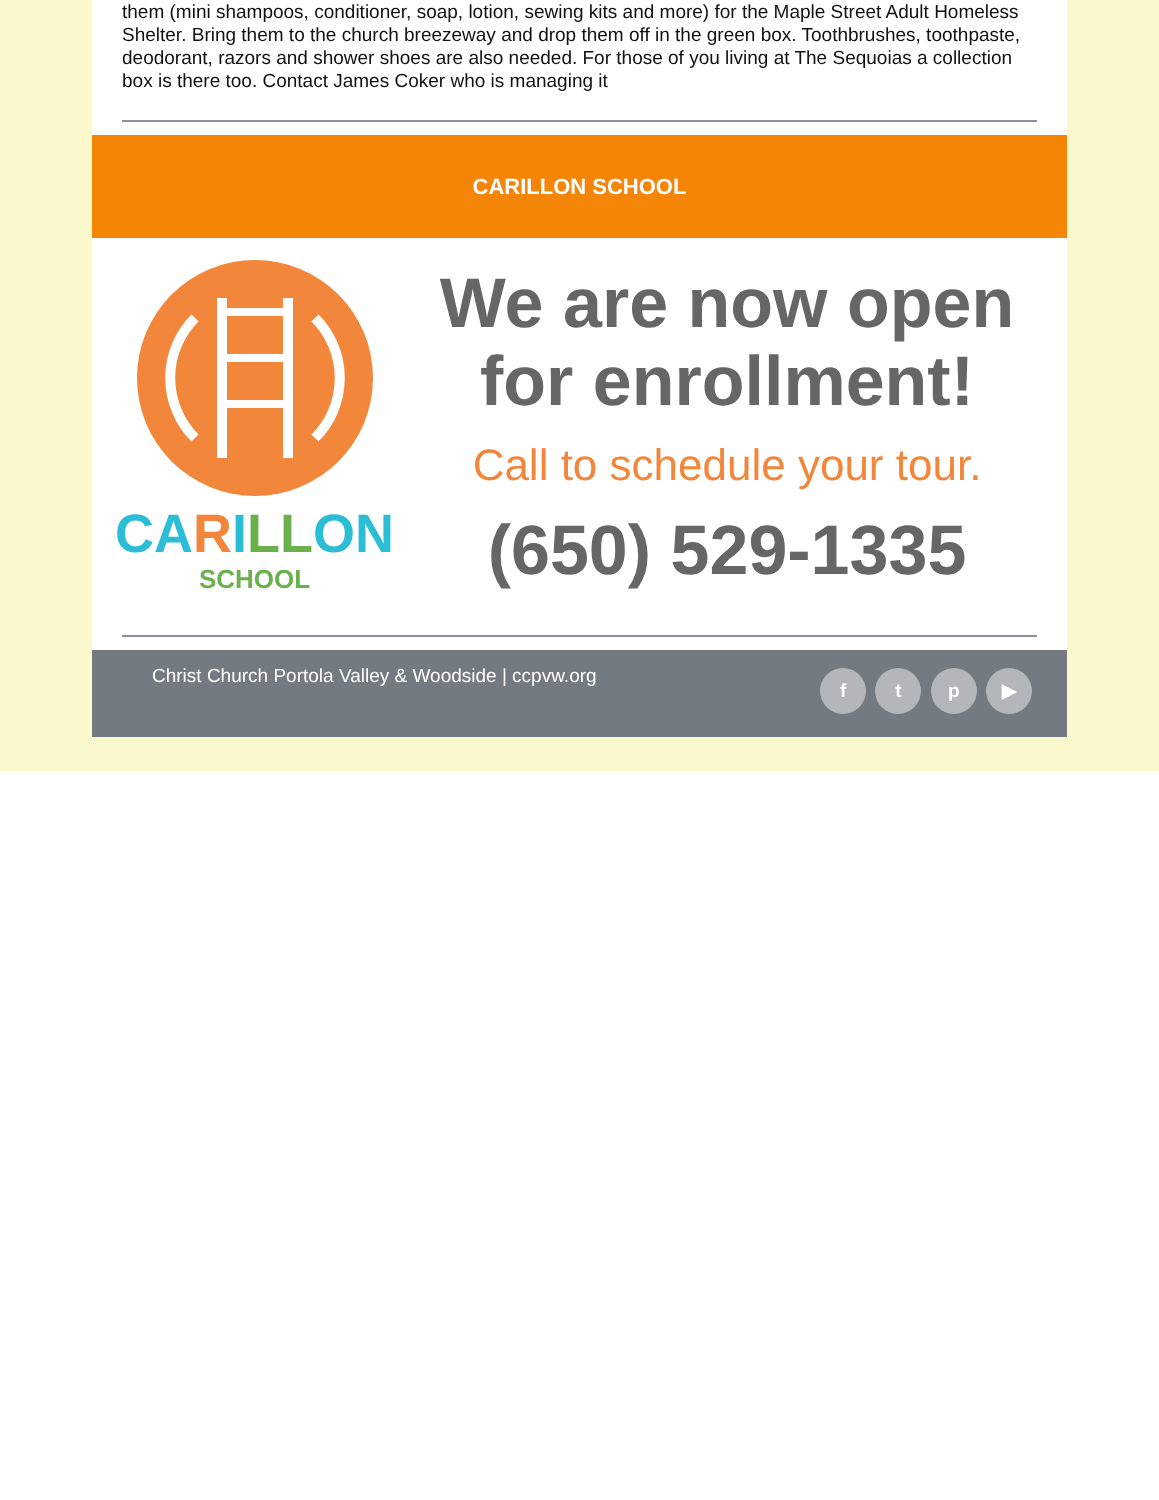them (mini shampoos, conditioner, soap, lotion, sewing kits and more) for the Maple Street Adult Homeless Shelter. Bring them to the church breezeway and drop them off in the green box. Toothbrushes, toothpaste, deodorant, razors and shower shoes are also needed. For those of you living at The Sequoias a collection box is there too. Contact James Coker who is managing it
CARILLON SCHOOL
CARILLON
SCHOOL
We are now open
for enrollment!
Call to schedule your tour.
(650) 529-1335
Christ Church Portola Valley & Woodside | ccpvw.org
f t p ▶